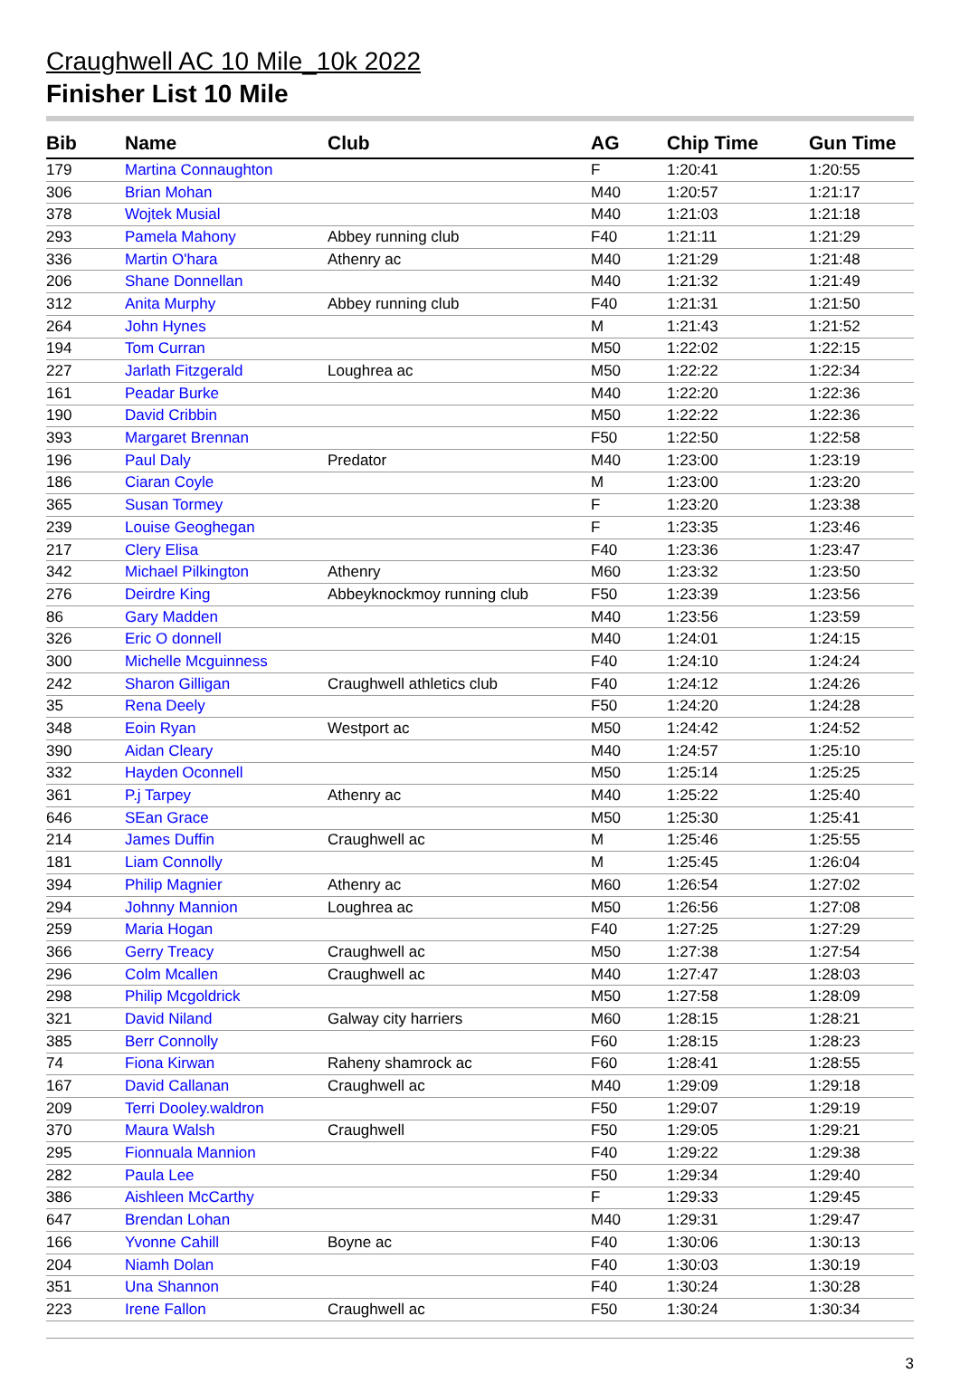Craughwell AC 10 Mile_10k 2022
Finisher List 10 Mile
| Bib | Name | Club | AG | Chip Time | Gun Time |
| --- | --- | --- | --- | --- | --- |
| 179 | Martina Connaughton | | F | 1:20:41 | 1:20:55 |
| 306 | Brian Mohan | | M40 | 1:20:57 | 1:21:17 |
| 378 | Wojtek Musial | | M40 | 1:21:03 | 1:21:18 |
| 293 | Pamela Mahony | Abbey running club | F40 | 1:21:11 | 1:21:29 |
| 336 | Martin O'hara | Athenry ac | M40 | 1:21:29 | 1:21:48 |
| 206 | Shane Donnellan | | M40 | 1:21:32 | 1:21:49 |
| 312 | Anita Murphy | Abbey running club | F40 | 1:21:31 | 1:21:50 |
| 264 | John Hynes | | M | 1:21:43 | 1:21:52 |
| 194 | Tom Curran | | M50 | 1:22:02 | 1:22:15 |
| 227 | Jarlath Fitzgerald | Loughrea ac | M50 | 1:22:22 | 1:22:34 |
| 161 | Peadar Burke | | M40 | 1:22:20 | 1:22:36 |
| 190 | David Cribbin | | M50 | 1:22:22 | 1:22:36 |
| 393 | Margaret Brennan | | F50 | 1:22:50 | 1:22:58 |
| 196 | Paul Daly | Predator | M40 | 1:23:00 | 1:23:19 |
| 186 | Ciaran Coyle | | M | 1:23:00 | 1:23:20 |
| 365 | Susan Tormey | | F | 1:23:20 | 1:23:38 |
| 239 | Louise Geoghegan | | F | 1:23:35 | 1:23:46 |
| 217 | Clery Elisa | | F40 | 1:23:36 | 1:23:47 |
| 342 | Michael Pilkington | Athenry | M60 | 1:23:32 | 1:23:50 |
| 276 | Deirdre King | Abbeyknockmoy running club | F50 | 1:23:39 | 1:23:56 |
| 86 | Gary Madden | | M40 | 1:23:56 | 1:23:59 |
| 326 | Eric O donnell | | M40 | 1:24:01 | 1:24:15 |
| 300 | Michelle Mcguinness | | F40 | 1:24:10 | 1:24:24 |
| 242 | Sharon Gilligan | Craughwell athletics club | F40 | 1:24:12 | 1:24:26 |
| 35 | Rena Deely | | F50 | 1:24:20 | 1:24:28 |
| 348 | Eoin Ryan | Westport ac | M50 | 1:24:42 | 1:24:52 |
| 390 | Aidan Cleary | | M40 | 1:24:57 | 1:25:10 |
| 332 | Hayden Oconnell | | M50 | 1:25:14 | 1:25:25 |
| 361 | P.j Tarpey | Athenry ac | M40 | 1:25:22 | 1:25:40 |
| 646 | SEan Grace | | M50 | 1:25:30 | 1:25:41 |
| 214 | James Duffin | Craughwell ac | M | 1:25:46 | 1:25:55 |
| 181 | Liam Connolly | | M | 1:25:45 | 1:26:04 |
| 394 | Philip Magnier | Athenry ac | M60 | 1:26:54 | 1:27:02 |
| 294 | Johnny Mannion | Loughrea ac | M50 | 1:26:56 | 1:27:08 |
| 259 | Maria Hogan | | F40 | 1:27:25 | 1:27:29 |
| 366 | Gerry Treacy | Craughwell ac | M50 | 1:27:38 | 1:27:54 |
| 296 | Colm Mcallen | Craughwell ac | M40 | 1:27:47 | 1:28:03 |
| 298 | Philip Mcgoldrick | | M50 | 1:27:58 | 1:28:09 |
| 321 | David Niland | Galway city harriers | M60 | 1:28:15 | 1:28:21 |
| 385 | Berr Connolly | | F60 | 1:28:15 | 1:28:23 |
| 74 | Fiona Kirwan | Raheny shamrock ac | F60 | 1:28:41 | 1:28:55 |
| 167 | David Callanan | Craughwell ac | M40 | 1:29:09 | 1:29:18 |
| 209 | Terri Dooley.waldron | | F50 | 1:29:07 | 1:29:19 |
| 370 | Maura Walsh | Craughwell | F50 | 1:29:05 | 1:29:21 |
| 295 | Fionnuala Mannion | | F40 | 1:29:22 | 1:29:38 |
| 282 | Paula Lee | | F50 | 1:29:34 | 1:29:40 |
| 386 | Aishleen McCarthy | | F | 1:29:33 | 1:29:45 |
| 647 | Brendan Lohan | | M40 | 1:29:31 | 1:29:47 |
| 166 | Yvonne Cahill | Boyne ac | F40 | 1:30:06 | 1:30:13 |
| 204 | Niamh Dolan | | F40 | 1:30:03 | 1:30:19 |
| 351 | Una Shannon | | F40 | 1:30:24 | 1:30:28 |
| 223 | Irene Fallon | Craughwell ac | F50 | 1:30:24 | 1:30:34 |
3